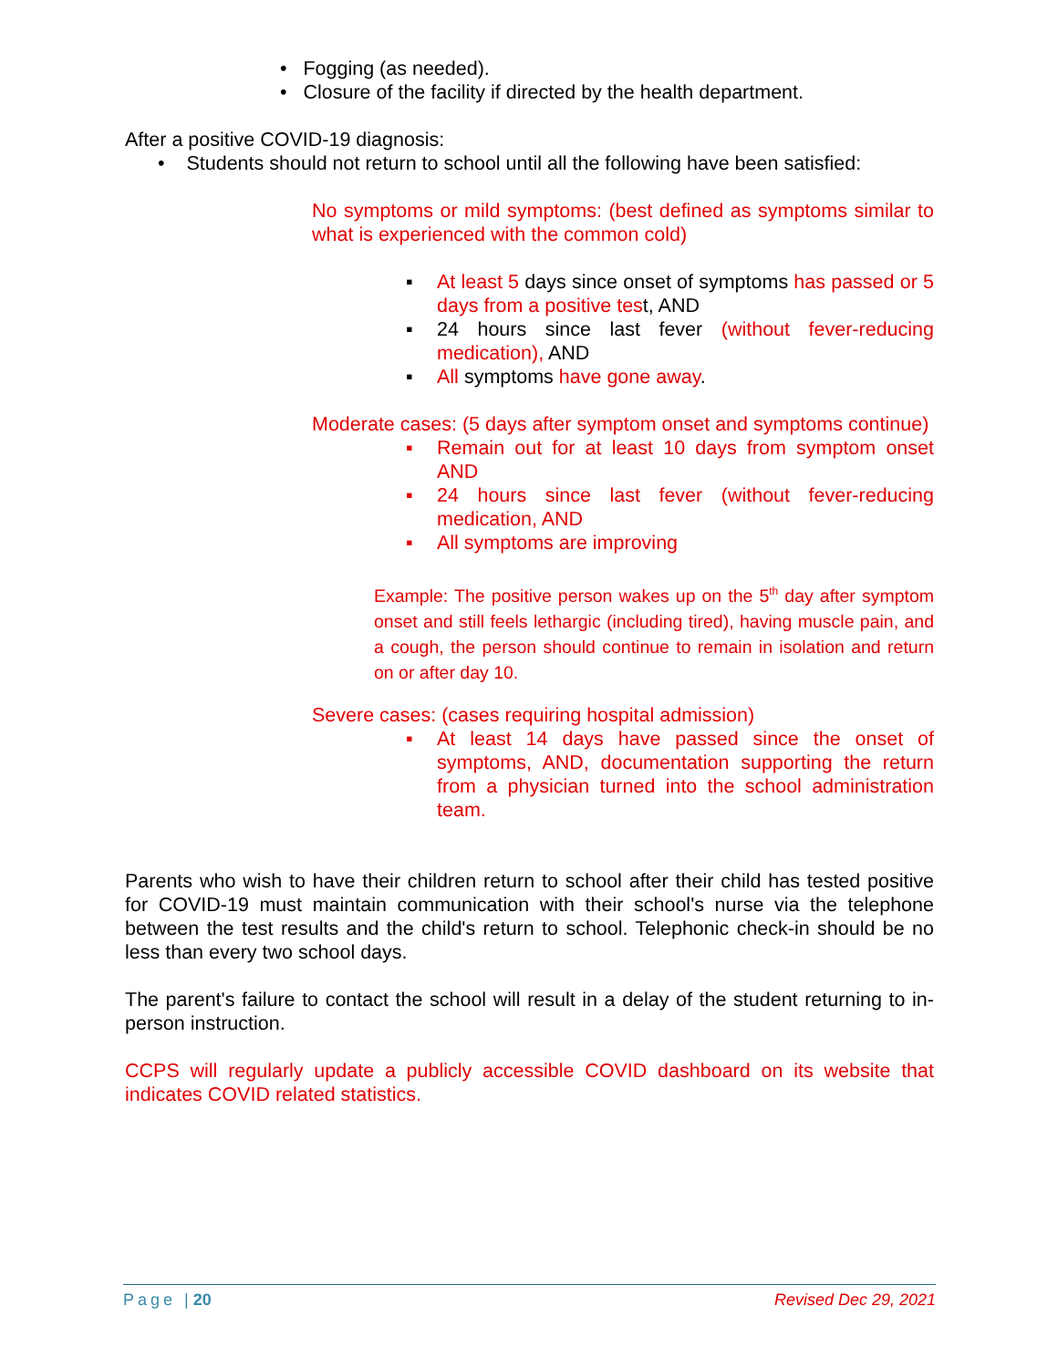• Fogging (as needed).
• Closure of the facility if directed by the health department.
After a positive COVID-19 diagnosis:
• Students should not return to school until all the following have been satisfied:
No symptoms or mild symptoms: (best defined as symptoms similar to what is experienced with the common cold)
▪ At least 5 days since onset of symptoms has passed or 5 days from a positive test, AND
▪ 24 hours since last fever (without fever-reducing medication), AND
▪ All symptoms have gone away.
Moderate cases: (5 days after symptom onset and symptoms continue)
▪ Remain out for at least 10 days from symptom onset AND
▪ 24 hours since last fever (without fever-reducing medication, AND
▪ All symptoms are improving
Example: The positive person wakes up on the 5<sup>th</sup> day after symptom onset and still feels lethargic (including tired), having muscle pain, and a cough, the person should continue to remain in isolation and return on or after day 10.
Severe cases: (cases requiring hospital admission)
▪ At least 14 days have passed since the onset of symptoms, AND, documentation supporting the return from a physician turned into the school administration team.
Parents who wish to have their children return to school after their child has tested positive for COVID-19 must maintain communication with their school's nurse via the telephone between the test results and the child's return to school. Telephonic check-in should be no less than every two school days.
The parent's failure to contact the school will result in a delay of the student returning to in-person instruction.
CCPS will regularly update a publicly accessible COVID dashboard on its website that indicates COVID related statistics.
Page | 20 Revised Dec 29, 2021